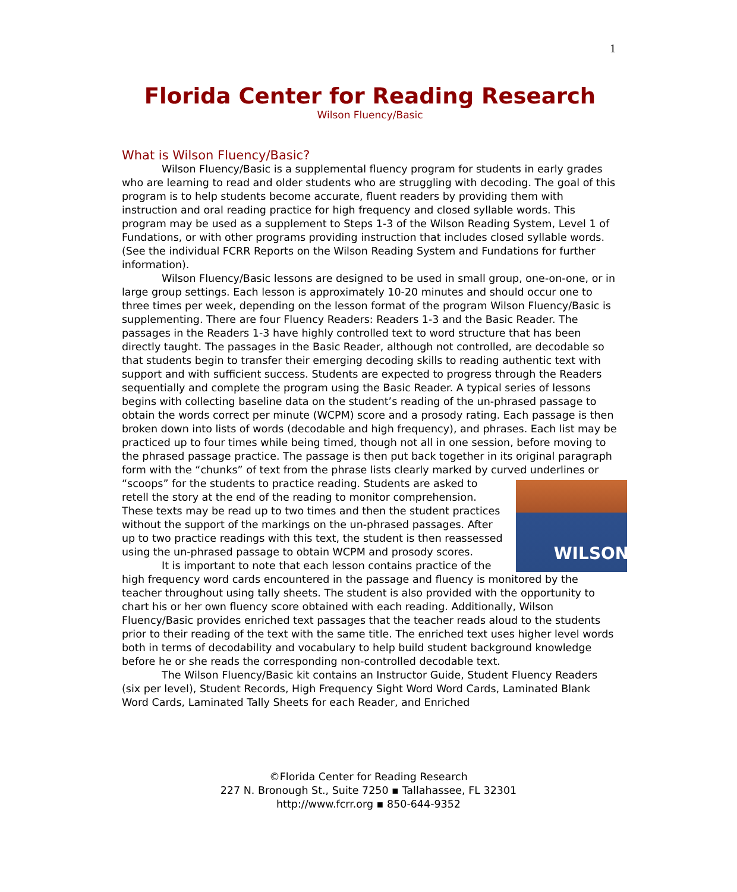1
Florida Center for Reading Research
Wilson Fluency/Basic
What is Wilson Fluency/Basic?
Wilson Fluency/Basic is a supplemental fluency program for students in early grades who are learning to read and older students who are struggling with decoding. The goal of this program is to help students become accurate, fluent readers by providing them with instruction and oral reading practice for high frequency and closed syllable words. This program may be used as a supplement to Steps 1-3 of the Wilson Reading System, Level 1 of Fundations, or with other programs providing instruction that includes closed syllable words. (See the individual FCRR Reports on the Wilson Reading System and Fundations for further information).
Wilson Fluency/Basic lessons are designed to be used in small group, one-on-one, or in large group settings. Each lesson is approximately 10-20 minutes and should occur one to three times per week, depending on the lesson format of the program Wilson Fluency/Basic is supplementing. There are four Fluency Readers: Readers 1-3 and the Basic Reader. The passages in the Readers 1-3 have highly controlled text to word structure that has been directly taught. The passages in the Basic Reader, although not controlled, are decodable so that students begin to transfer their emerging decoding skills to reading authentic text with support and with sufficient success. Students are expected to progress through the Readers sequentially and complete the program using the Basic Reader. A typical series of lessons begins with collecting baseline data on the student’s reading of the un-phrased passage to obtain the words correct per minute (WCPM) score and a prosody rating. Each passage is then broken down into lists of words (decodable and high frequency), and phrases. Each list may be practiced up to four times while being timed, though not all in one session, before moving to the phrased passage practice. The passage is then put back together in its original paragraph form with the “chunks” of text from the phrase lists clearly marked by curved underlines or “scoops” for the students to practice reading.
WILSON
Students are asked to retell the story at the end of the reading to monitor comprehension. These texts may be read up to two times and then the student practices without the support of the markings on the un-phrased passages. After up to two practice readings with this text, the student is then reassessed using the un-phrased passage to obtain WCPM and prosody scores.
It is important to note that each lesson contains practice of the high frequency word cards encountered in the passage and fluency is monitored by the teacher throughout using tally sheets. The student is also provided with the opportunity to chart his or her own fluency score obtained with each reading. Additionally, Wilson Fluency/Basic provides enriched text passages that the teacher reads aloud to the students prior to their reading of the text with the same title. The enriched text uses higher level words both in terms of decodability and vocabulary to help build student background knowledge before he or she reads the corresponding non-controlled decodable text.
The Wilson Fluency/Basic kit contains an Instructor Guide, Student Fluency Readers (six per level), Student Records, High Frequency Sight Word Word Cards, Laminated Blank Word Cards, Laminated Tally Sheets for each Reader, and Enriched
©Florida Center for Reading Research
227 N. Bronough St., Suite 7250 ▪ Tallahassee, FL 32301
http://www.fcrr.org ▪ 850-644-9352